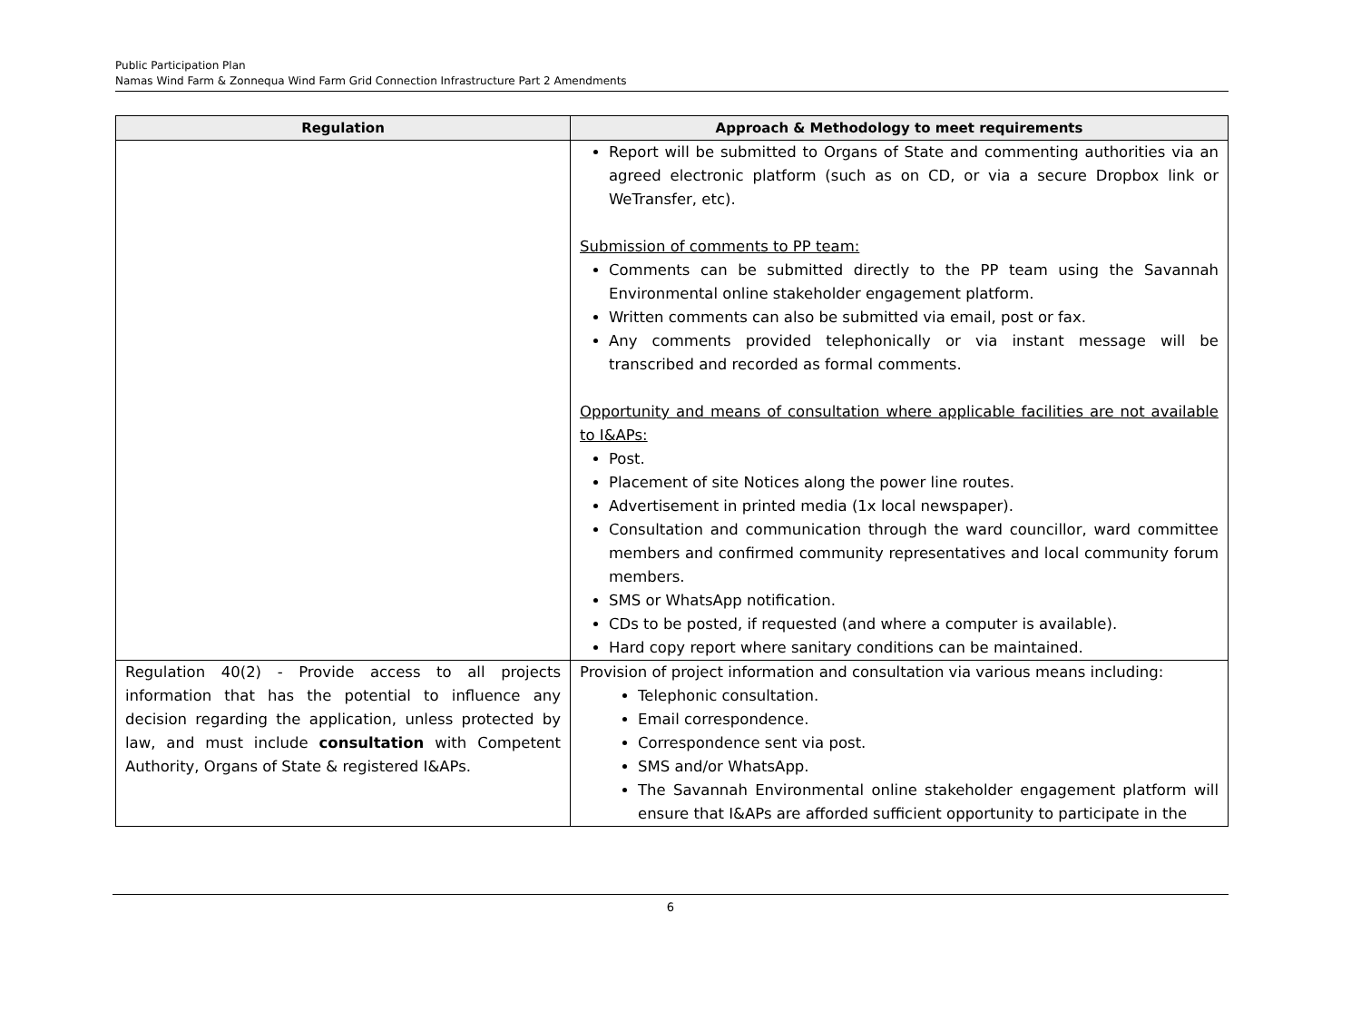Public Participation Plan
Namas Wind Farm & Zonnequa Wind Farm Grid Connection Infrastructure Part 2 Amendments
| Regulation | Approach & Methodology to meet requirements |
| --- | --- |
| | Report will be submitted to Organs of State and commenting authorities via an agreed electronic platform (such as on CD, or via a secure Dropbox link or WeTransfer, etc). Submission of comments to PP team: Comments can be submitted directly to the PP team using the Savannah Environmental online stakeholder engagement platform. Written comments can also be submitted via email, post or fax. Any comments provided telephonically or via instant message will be transcribed and recorded as formal comments. Opportunity and means of consultation where applicable facilities are not available to I&APs: Post. Placement of site Notices along the power line routes. Advertisement in printed media (1x local newspaper). Consultation and communication through the ward councillor, ward committee members and confirmed community representatives and local community forum members. SMS or WhatsApp notification. CDs to be posted, if requested (and where a computer is available). Hard copy report where sanitary conditions can be maintained. |
| Regulation 40(2) - Provide access to all projects information that has the potential to influence any decision regarding the application, unless protected by law, and must include consultation with Competent Authority, Organs of State & registered I&APs. | Provision of project information and consultation via various means including: Telephonic consultation. Email correspondence. Correspondence sent via post. SMS and/or WhatsApp. The Savannah Environmental online stakeholder engagement platform will ensure that I&APs are afforded sufficient opportunity to participate in the |
6